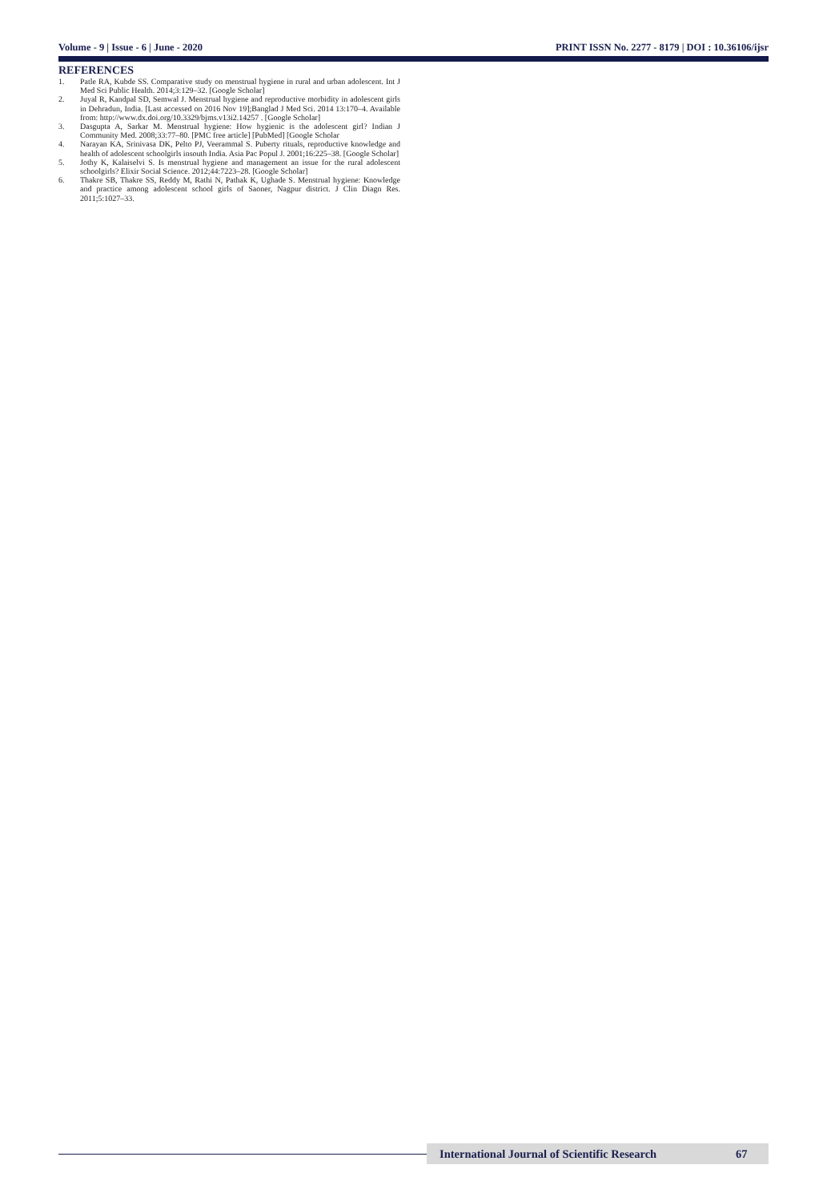Volume - 9 | Issue - 6 | June - 2020 PRINT ISSN No. 2277 - 8179 | DOI : 10.36106/ijsr
REFERENCES
1. Patle RA, Kubde SS. Comparative study on menstrual hygiene in rural and urban adolescent. Int J Med Sci Public Health. 2014;3:129–32. [Google Scholar]
2. Juyal R, Kandpal SD, Semwal J. Menstrual hygiene and reproductive morbidity in adolescent girls in Dehradun, India. [Last accessed on 2016 Nov 19];Banglad J Med Sci. 2014 13:170–4. Available from: http://www.dx.doi.org/10.3329/bjms.v13i2.14257 . [Google Scholar]
3. Dasgupta A, Sarkar M. Menstrual hygiene: How hygienic is the adolescent girl? Indian J Community Med. 2008;33:77–80. [PMC free article] [PubMed] [Google Scholar
4. Narayan KA, Srinivasa DK, Pelto PJ, Veerammal S. Puberty rituals, reproductive knowledge and health of adolescent schoolgirls insouth India. Asia Pac Popul J. 2001;16:225–38. [Google Scholar]
5. Jothy K, Kalaiselvi S. Is menstrual hygiene and management an issue for the rural adolescent schoolgirls? Elixir Social Science. 2012;44:7223–28. [Google Scholar]
6. Thakre SB, Thakre SS, Reddy M, Rathi N, Pathak K, Ughade S. Menstrual hygiene: Knowledge and practice among adolescent school girls of Saoner, Nagpur district. J Clin Diagn Res. 2011;5:1027–33.
International Journal of Scientific Research 67